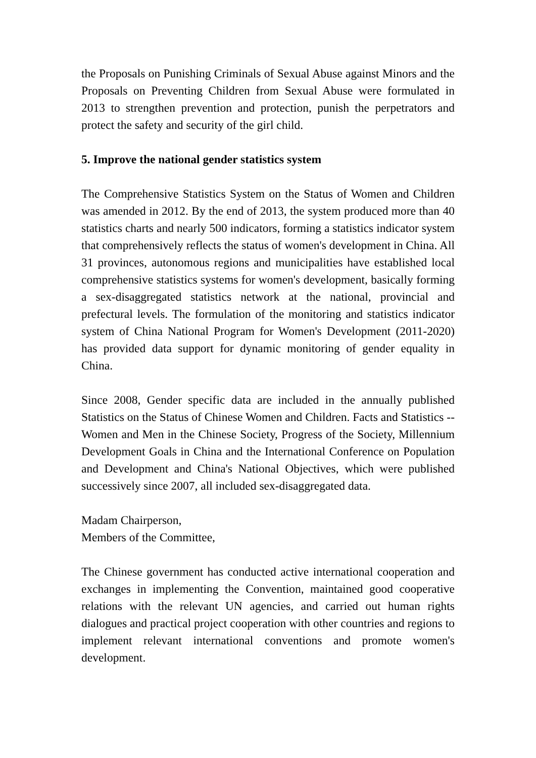the Proposals on Punishing Criminals of Sexual Abuse against Minors and the Proposals on Preventing Children from Sexual Abuse were formulated in 2013 to strengthen prevention and protection, punish the perpetrators and protect the safety and security of the girl child.
5. Improve the national gender statistics system
The Comprehensive Statistics System on the Status of Women and Children was amended in 2012. By the end of 2013, the system produced more than 40 statistics charts and nearly 500 indicators, forming a statistics indicator system that comprehensively reflects the status of women's development in China. All 31 provinces, autonomous regions and municipalities have established local comprehensive statistics systems for women's development, basically forming a sex-disaggregated statistics network at the national, provincial and prefectural levels. The formulation of the monitoring and statistics indicator system of China National Program for Women's Development (2011-2020) has provided data support for dynamic monitoring of gender equality in China.
Since 2008, Gender specific data are included in the annually published Statistics on the Status of Chinese Women and Children. Facts and Statistics -- Women and Men in the Chinese Society, Progress of the Society, Millennium Development Goals in China and the International Conference on Population and Development and China's National Objectives, which were published successively since 2007, all included sex-disaggregated data.
Madam Chairperson,
Members of the Committee,
The Chinese government has conducted active international cooperation and exchanges in implementing the Convention, maintained good cooperative relations with the relevant UN agencies, and carried out human rights dialogues and practical project cooperation with other countries and regions to implement relevant international conventions and promote women's development.